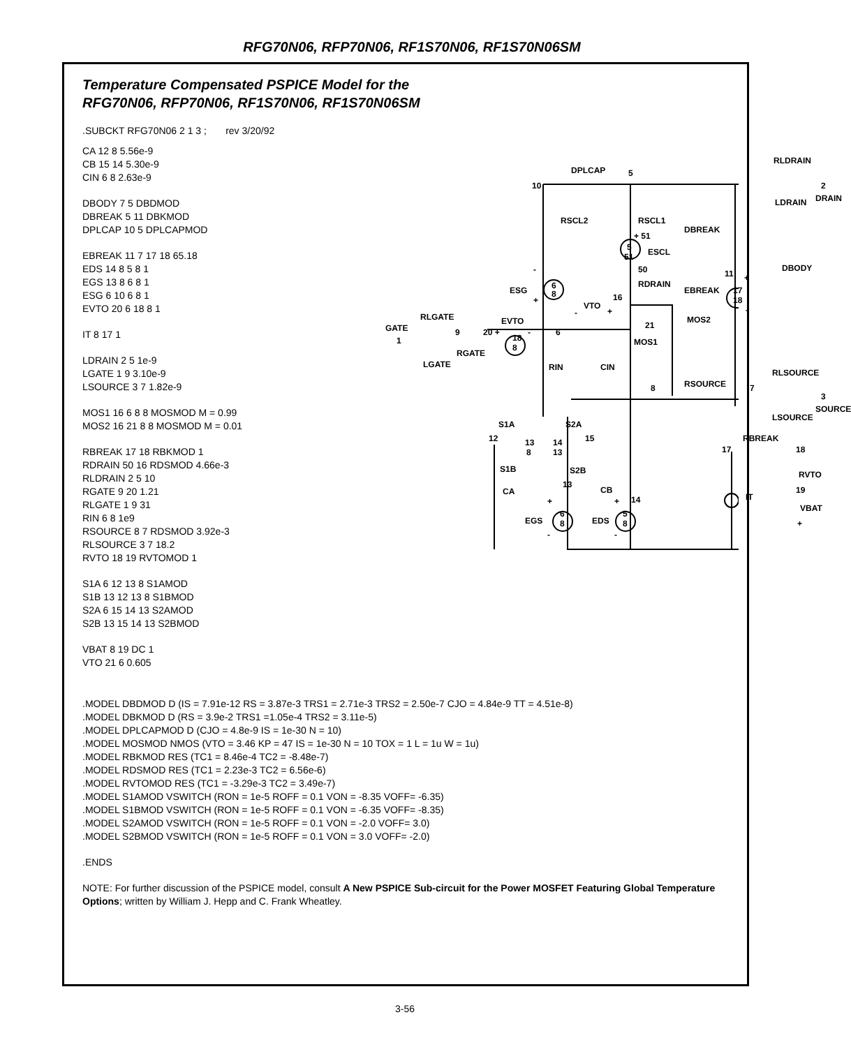RFG70N06, RFP70N06, RF1S70N06, RF1S70N06SM
Temperature Compensated PSPICE Model for the
RFG70N06, RFP70N06, RF1S70N06, RF1S70N06SM
.SUBCKT RFG70N06 2 1 3 ; rev 3/20/92
CA 12 8 5.56e-9
CB 15 14 5.30e-9
CIN 6 8 2.63e-9
DBODY 7 5 DBDMOD
DBREAK 5 11 DBKMOD
DPLCAP 10 5 DPLCAPMOD
EBREAK 11 7 17 18 65.18
EDS 14 8 5 8 1
EGS 13 8 6 8 1
ESG 6 10 6 8 1
EVTO 20 6 18 8 1
IT 8 17 1
LDRAIN 2 5 1e-9
LGATE 1 9 3.10e-9
LSOURCE 3 7 1.82e-9
MOS1 16 6 8 8 MOSMOD M = 0.99
MOS2 16 21 8 8 MOSMOD M = 0.01
RBREAK 17 18 RBKMOD 1
RDRAIN 50 16 RDSMOD 4.66e-3
RLDRAIN 2 5 10
RGATE 9 20 1.21
RLGATE 1 9 31
RIN 6 8 1e9
RSOURCE 8 7 RDSMOD 3.92e-3
RLSOURCE 3 7 18.2
RVTO 18 19 RVTOMOD 1
S1A 6 12 13 8 S1AMOD
S1B 13 12 13 8 S1BMOD
S2A 6 15 14 13 S2AMOD
S2B 13 15 14 13 S2BMOD
VBAT 8 19 DC 1
VTO 21 6 0.605
DPLCAP 5
10
RLDRAIN
2
DRAIN LDRAIN
RSCL2 RSCL1
DBREAK
+ 51
5
51 ESCL
- 50 11
DBODY
+
6
8 ESG
RDRAIN
EBREAK 17
18 16 +
VTO -
RLGATE - +
EVTO MOS2
21 GATE 9 20 +
18
8
- 6
1 MOS1
RGATE
LGATE RIN CIN
RLSOURCE
RSOURCE 8 7
3
SOURCE
LSOURCE
S1A S2A
12 13
8
14
13
15 RBREAK
17 18
S1B S2B RVTO
13
CA CB 19
14 IT + +
VBAT
6
8
5
8 EGS EDS +
- -
.MODEL DBDMOD D (IS = 7.91e-12 RS = 3.87e-3 TRS1 = 2.71e-3 TRS2 = 2.50e-7 CJO = 4.84e-9 TT = 4.51e-8)
.MODEL DBKMOD D (RS = 3.9e-2 TRS1 =1.05e-4 TRS2 = 3.11e-5)
.MODEL DPLCAPMOD D (CJO = 4.8e-9 IS = 1e-30 N = 10)
.MODEL MOSMOD NMOS (VTO = 3.46 KP = 47 IS = 1e-30 N = 10 TOX = 1 L = 1u W = 1u)
.MODEL RBKMOD RES (TC1 = 8.46e-4 TC2 = -8.48e-7)
.MODEL RDSMOD RES (TC1 = 2.23e-3 TC2 = 6.56e-6)
.MODEL RVTOMOD RES (TC1 = -3.29e-3 TC2 = 3.49e-7)
.MODEL S1AMOD VSWITCH (RON = 1e-5 ROFF = 0.1 VON = -8.35 VOFF= -6.35)
.MODEL S1BMOD VSWITCH (RON = 1e-5 ROFF = 0.1 VON = -6.35 VOFF= -8.35)
.MODEL S2AMOD VSWITCH (RON = 1e-5 ROFF = 0.1 VON = -2.0 VOFF= 3.0)
.MODEL S2BMOD VSWITCH (RON = 1e-5 ROFF = 0.1 VON = 3.0 VOFF= -2.0)
.ENDS
NOTE: For further discussion of the PSPICE model, consult A New PSPICE Sub-circuit for the Power MOSFET Featuring Global Temperature Options; written by William J. Hepp and C. Frank Wheatley.
3-56